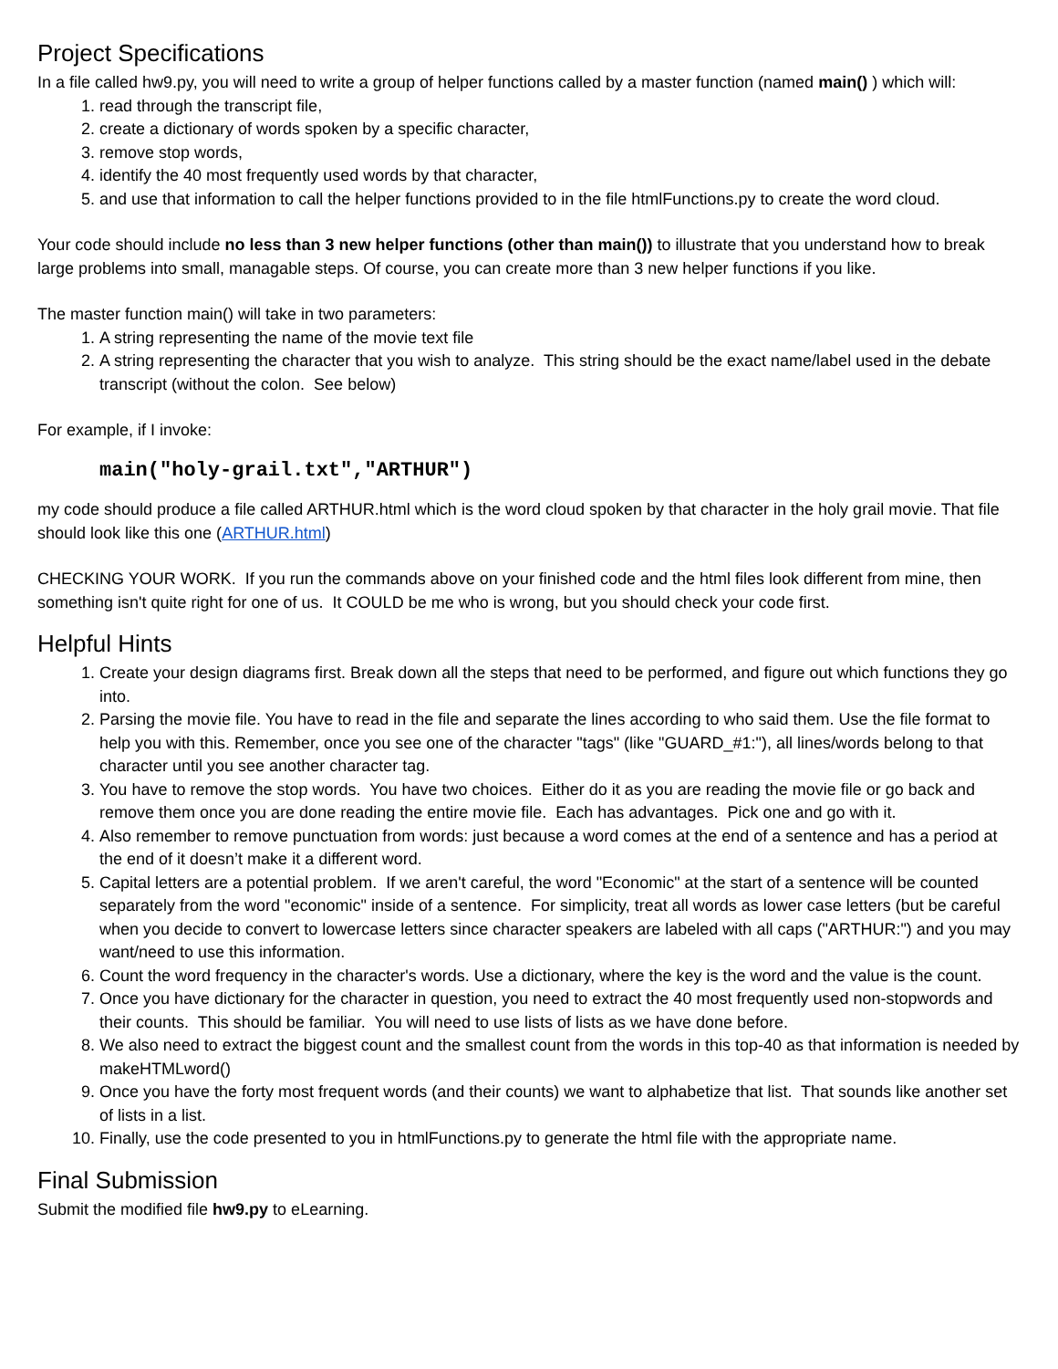Project Specifications
In a file called hw9.py, you will need to write a group of helper functions called by a master function (named main() ) which will:
1. read through the transcript file,
2. create a dictionary of words spoken by a specific character,
3. remove stop words,
4. identify the 40 most frequently used words by that character,
5. and use that information to call the helper functions provided to in the file htmlFunctions.py to create the word cloud.
Your code should include no less than 3 new helper functions (other than main()) to illustrate that you understand how to break large problems into small, managable steps. Of course, you can create more than 3 new helper functions if you like.
The master function main() will take in two parameters:
1. A string representing the name of the movie text file
2. A string representing the character that you wish to analyze. This string should be the exact name/label used in the debate transcript (without the colon. See below)
For example, if I invoke:
main("holy-grail.txt","ARTHUR")
my code should produce a file called ARTHUR.html which is the word cloud spoken by that character in the holy grail movie. That file should look like this one (ARTHUR.html)
CHECKING YOUR WORK. If you run the commands above on your finished code and the html files look different from mine, then something isn't quite right for one of us. It COULD be me who is wrong, but you should check your code first.
Helpful Hints
1. Create your design diagrams first. Break down all the steps that need to be performed, and figure out which functions they go into.
2. Parsing the movie file. You have to read in the file and separate the lines according to who said them. Use the file format to help you with this. Remember, once you see one of the character "tags" (like "GUARD_#1:"), all lines/words belong to that character until you see another character tag.
3. You have to remove the stop words. You have two choices. Either do it as you are reading the movie file or go back and remove them once you are done reading the entire movie file. Each has advantages. Pick one and go with it.
4. Also remember to remove punctuation from words: just because a word comes at the end of a sentence and has a period at the end of it doesn’t make it a different word.
5. Capital letters are a potential problem. If we aren't careful, the word "Economic" at the start of a sentence will be counted separately from the word "economic" inside of a sentence. For simplicity, treat all words as lower case letters (but be careful when you decide to convert to lowercase letters since character speakers are labeled with all caps ("ARTHUR:") and you may want/need to use this information.
6. Count the word frequency in the character's words. Use a dictionary, where the key is the word and the value is the count.
7. Once you have dictionary for the character in question, you need to extract the 40 most frequently used non-stopwords and their counts. This should be familiar. You will need to use lists of lists as we have done before.
8. We also need to extract the biggest count and the smallest count from the words in this top-40 as that information is needed by makeHTMLword()
9. Once you have the forty most frequent words (and their counts) we want to alphabetize that list. That sounds like another set of lists in a list.
10. Finally, use the code presented to you in htmlFunctions.py to generate the html file with the appropriate name.
Final Submission
Submit the modified file hw9.py to eLearning.